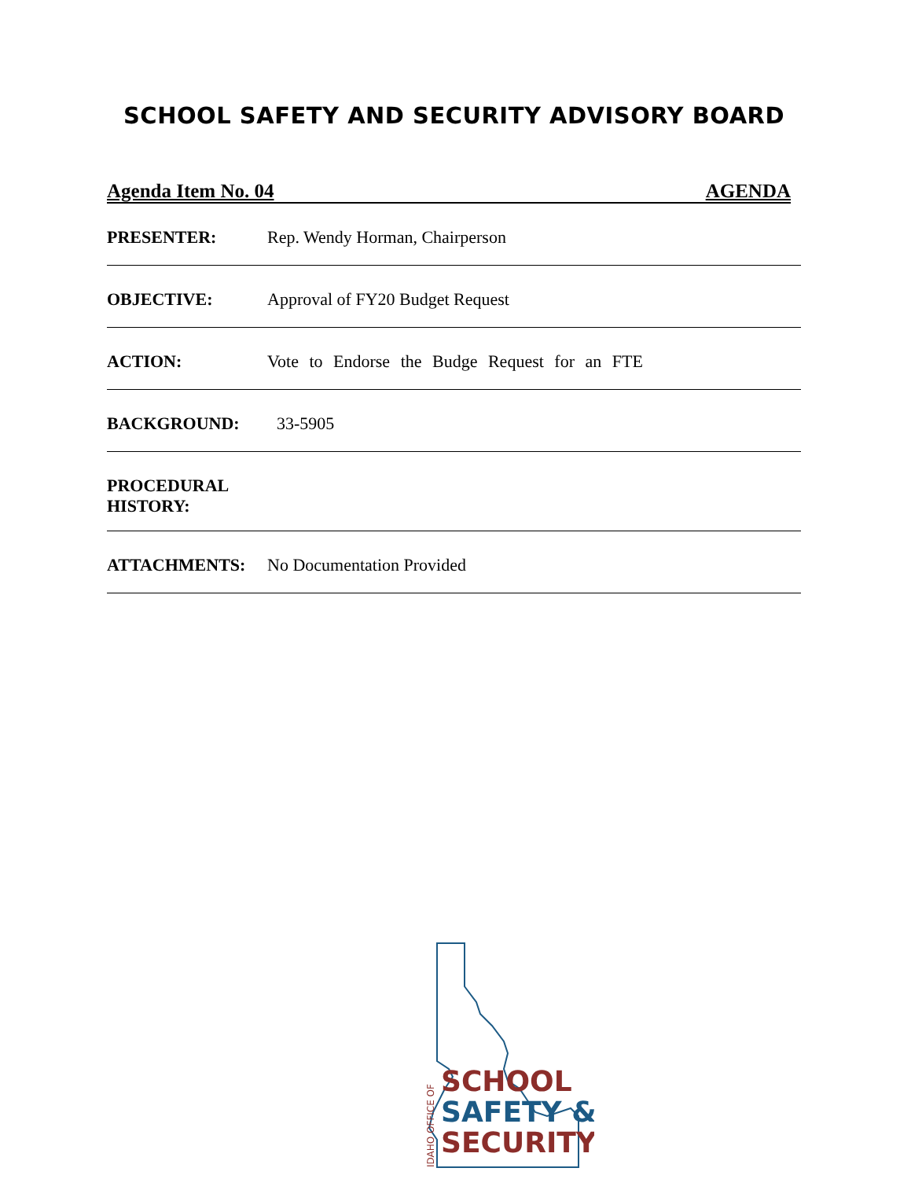SCHOOL SAFETY AND SECURITY ADVISORY BOARD
Agenda Item No. 04 AGENDA
PRESENTER: Rep. Wendy Horman, Chairperson
OBJECTIVE: Approval of FY20 Budget Request
ACTION: Vote to Endorse the Budge Request for an FTE
BACKGROUND: 33-5905
PROCEDURAL
HISTORY:
ATTACHMENTS: No Documentation Provided
SCHOOL
SAFETY &
SECURITY
IDAHO OFFICE OF